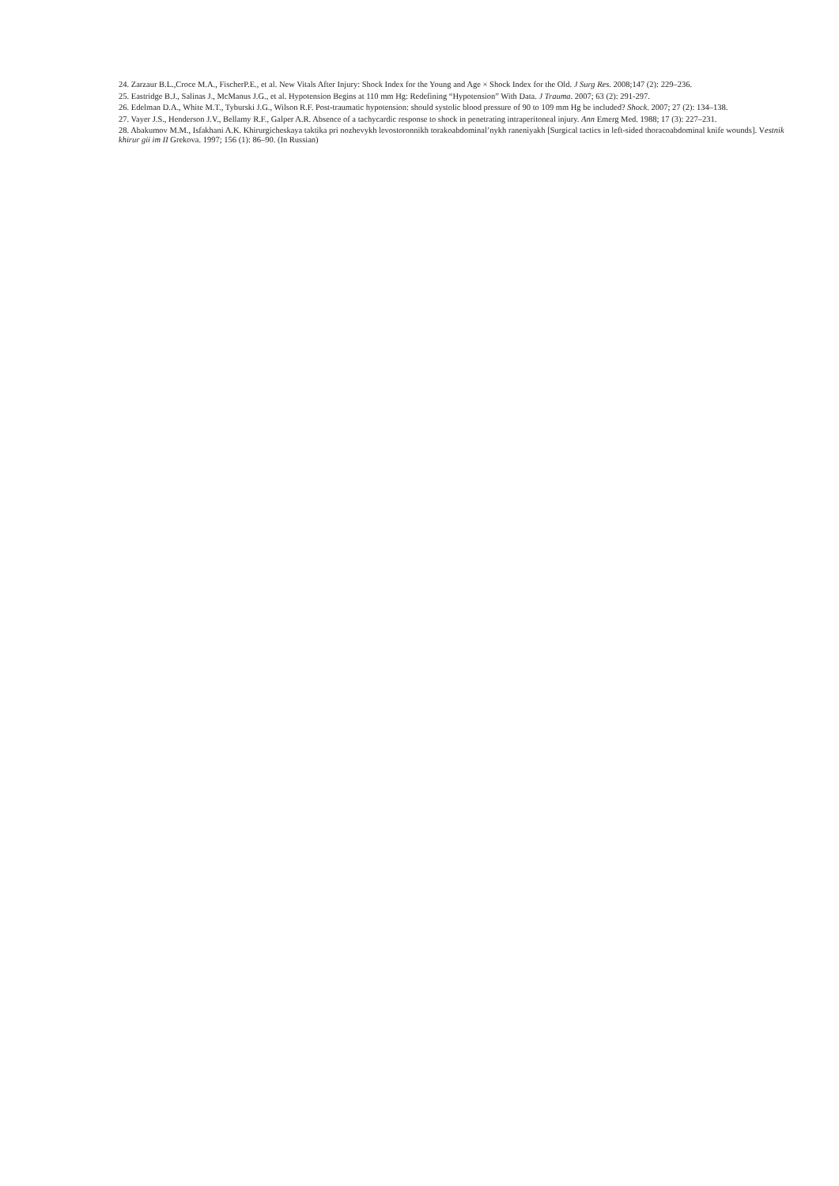24. Zarzaur B.L.,Croce M.A., FischerP.E., et al. New Vitals After Injury: Shock Index for the Young and Age × Shock Index for the Old. J Surg Res. 2008;147 (2): 229–236.
25. Eastridge B.J., Salinas J., McManus J.G., et al. Hypotension Begins at 110 mm Hg: Redefining “Hypotension” With Data. J Trauma. 2007; 63 (2): 291-297.
26. Edelman D.A., White M.T., Tyburski J.G., Wilson R.F. Post-traumatic hypotension: should systolic blood pressure of 90 to 109 mm Hg be included? Shock. 2007; 27 (2): 134–138.
27. Vayer J.S., Henderson J.V., Bellamy R.F., Galper A.R. Absence of a tachycardic response to shock in penetrating intraperitoneal injury. Ann Emerg Med. 1988; 17 (3): 227–231.
28. Abakumov M.M., Isfakhani A.K. Khirurgicheskaya taktika pri nozhevykh levostoronnikh torakoabdominal’nykh raneniyakh [Surgical tactics in left-sided thoracoabdominal knife wounds]. Vestnik khirur gii im II Grekova. 1997; 156 (1): 86–90. (In Russian)